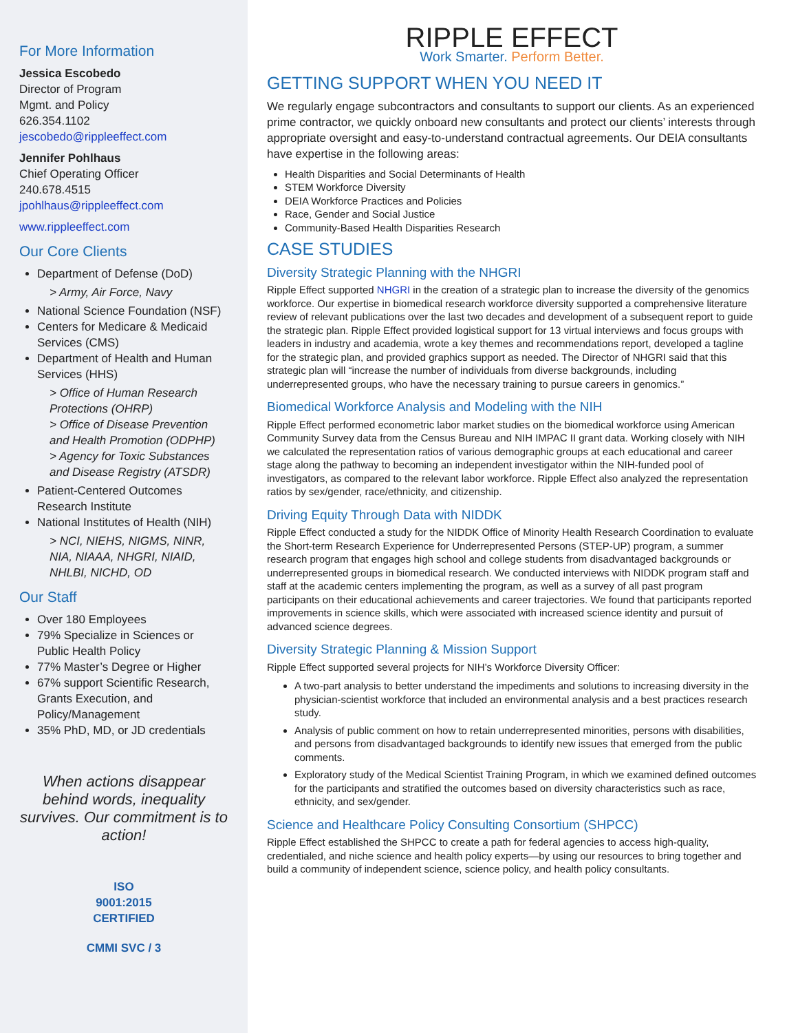For More Information
Jessica Escobedo
Director of Program
Mgmt. and Policy
626.354.1102
jescobedo@rippleeffect.com
Jennifer Pohlhaus
Chief Operating Officer
240.678.4515
jpohlhaus@rippleeffect.com
www.rippleeffect.com
Our Core Clients
Department of Defense (DoD)
> Army, Air Force, Navy
National Science Foundation (NSF)
Centers for Medicare & Medicaid Services (CMS)
Department of Health and Human Services (HHS)
> Office of Human Research Protections (OHRP)
> Office of Disease Prevention and Health Promotion (ODPHP)
> Agency for Toxic Substances and Disease Registry (ATSDR)
Patient-Centered Outcomes Research Institute
National Institutes of Health (NIH)
> NCI, NIEHS, NIGMS, NINR, NIA, NIAAA, NHGRI, NIAID, NHLBI, NICHD, OD
Our Staff
Over 180 Employees
79% Specialize in Sciences or Public Health Policy
77% Master’s Degree or Higher
67% support Scientific Research, Grants Execution, and Policy/Management
35% PhD, MD, or JD credentials
When actions disappear behind words, inequality survives. Our commitment is to action!
ISO
9001:2015
CERTIFIED
CMMI SVC / 3
RIPPLE EFFECT
Work Smarter. Perform Better.
GETTING SUPPORT WHEN YOU NEED IT
We regularly engage subcontractors and consultants to support our clients. As an experienced prime contractor, we quickly onboard new consultants and protect our clients’ interests through appropriate oversight and easy-to-understand contractual agreements. Our DEIA consultants have expertise in the following areas:
Health Disparities and Social Determinants of Health
STEM Workforce Diversity
DEIA Workforce Practices and Policies
Race, Gender and Social Justice
Community-Based Health Disparities Research
CASE STUDIES
Diversity Strategic Planning with the NHGRI
Ripple Effect supported NHGRI in the creation of a strategic plan to increase the diversity of the genomics workforce. Our expertise in biomedical research workforce diversity supported a comprehensive literature review of relevant publications over the last two decades and development of a subsequent report to guide the strategic plan. Ripple Effect provided logistical support for 13 virtual interviews and focus groups with leaders in industry and academia, wrote a key themes and recommendations report, developed a tagline for the strategic plan, and provided graphics support as needed. The Director of NHGRI said that this strategic plan will “increase the number of individuals from diverse backgrounds, including underrepresented groups, who have the necessary training to pursue careers in genomics.”
Biomedical Workforce Analysis and Modeling with the NIH
Ripple Effect performed econometric labor market studies on the biomedical workforce using American Community Survey data from the Census Bureau and NIH IMPAC II grant data. Working closely with NIH we calculated the representation ratios of various demographic groups at each educational and career stage along the pathway to becoming an independent investigator within the NIH-funded pool of investigators, as compared to the relevant labor workforce. Ripple Effect also analyzed the representation ratios by sex/gender, race/ethnicity, and citizenship.
Driving Equity Through Data with NIDDK
Ripple Effect conducted a study for the NIDDK Office of Minority Health Research Coordination to evaluate the Short-term Research Experience for Underrepresented Persons (STEP-UP) program, a summer research program that engages high school and college students from disadvantaged backgrounds or underrepresented groups in biomedical research. We conducted interviews with NIDDK program staff and staff at the academic centers implementing the program, as well as a survey of all past program participants on their educational achievements and career trajectories. We found that participants reported improvements in science skills, which were associated with increased science identity and pursuit of advanced science degrees.
Diversity Strategic Planning & Mission Support
Ripple Effect supported several projects for NIH’s Workforce Diversity Officer:
A two-part analysis to better understand the impediments and solutions to increasing diversity in the physician-scientist workforce that included an environmental analysis and a best practices research study.
Analysis of public comment on how to retain underrepresented minorities, persons with disabilities, and persons from disadvantaged backgrounds to identify new issues that emerged from the public comments.
Exploratory study of the Medical Scientist Training Program, in which we examined defined outcomes for the participants and stratified the outcomes based on diversity characteristics such as race, ethnicity, and sex/gender.
Science and Healthcare Policy Consulting Consortium (SHPCC)
Ripple Effect established the SHPCC to create a path for federal agencies to access high-quality, credentialed, and niche science and health policy experts—by using our resources to bring together and build a community of independent science, science policy, and health policy consultants.